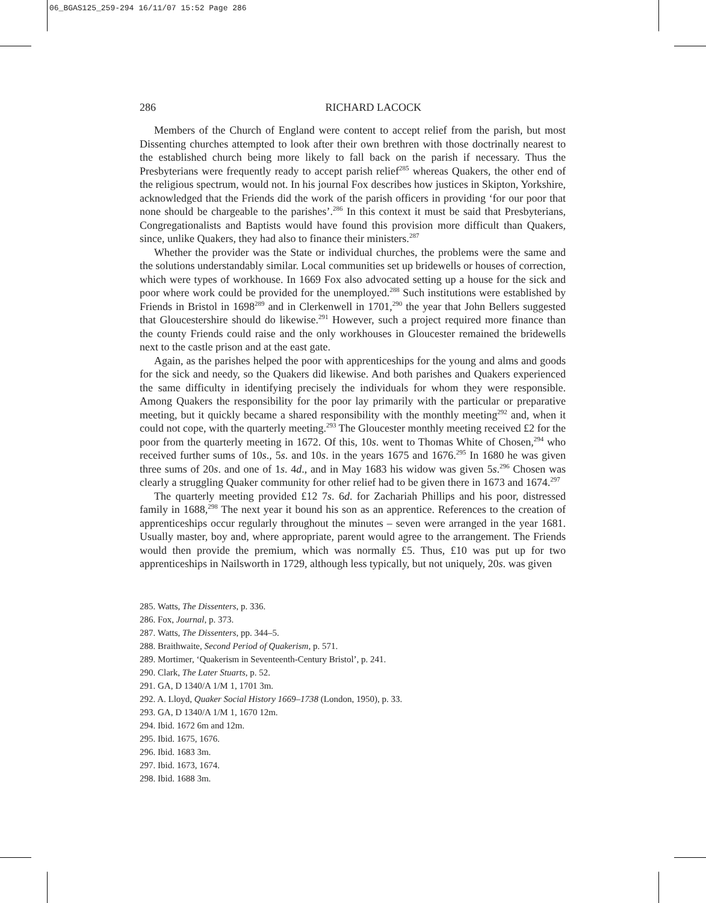06_BGAS125_259-294 16/11/07 15:52 Page 286
286 RICHARD LACOCK
Members of the Church of England were content to accept relief from the parish, but most Dissenting churches attempted to look after their own brethren with those doctrinally nearest to the established church being more likely to fall back on the parish if necessary. Thus the Presbyterians were frequently ready to accept parish relief<sup>285</sup> whereas Quakers, the other end of the religious spectrum, would not. In his journal Fox describes how justices in Skipton, Yorkshire, acknowledged that the Friends did the work of the parish officers in providing ‘for our poor that none should be chargeable to the parishes’.<sup>286</sup> In this context it must be said that Presbyterians, Congregationalists and Baptists would have found this provision more difficult than Quakers, since, unlike Quakers, they had also to finance their ministers.<sup>287</sup>
Whether the provider was the State or individual churches, the problems were the same and the solutions understandably similar. Local communities set up bridewells or houses of correction, which were types of workhouse. In 1669 Fox also advocated setting up a house for the sick and poor where work could be provided for the unemployed.<sup>288</sup> Such institutions were established by Friends in Bristol in 1698<sup>289</sup> and in Clerkenwell in 1701,<sup>290</sup> the year that John Bellers suggested that Gloucestershire should do likewise.<sup>291</sup> However, such a project required more finance than the county Friends could raise and the only workhouses in Gloucester remained the bridewells next to the castle prison and at the east gate.
Again, as the parishes helped the poor with apprenticeships for the young and alms and goods for the sick and needy, so the Quakers did likewise. And both parishes and Quakers experienced the same difficulty in identifying precisely the individuals for whom they were responsible. Among Quakers the responsibility for the poor lay primarily with the particular or preparative meeting, but it quickly became a shared responsibility with the monthly meeting<sup>292</sup> and, when it could not cope, with the quarterly meeting.<sup>293</sup> The Gloucester monthly meeting received £2 for the poor from the quarterly meeting in 1672. Of this, 10s. went to Thomas White of Chosen,<sup>294</sup> who received further sums of 10s., 5s. and 10s. in the years 1675 and 1676.<sup>295</sup> In 1680 he was given three sums of 20s. and one of 1s. 4d., and in May 1683 his widow was given 5s.<sup>296</sup> Chosen was clearly a struggling Quaker community for other relief had to be given there in 1673 and 1674.<sup>297</sup>
The quarterly meeting provided £12 7s. 6d. for Zachariah Phillips and his poor, distressed family in 1688,<sup>298</sup> The next year it bound his son as an apprentice. References to the creation of apprenticeships occur regularly throughout the minutes – seven were arranged in the year 1681. Usually master, boy and, where appropriate, parent would agree to the arrangement. The Friends would then provide the premium, which was normally £5. Thus, £10 was put up for two apprenticeships in Nailsworth in 1729, although less typically, but not uniquely, 20s. was given
285. Watts, The Dissenters, p. 336.
286. Fox, Journal, p. 373.
287. Watts, The Dissenters, pp. 344–5.
288. Braithwaite, Second Period of Quakerism, p. 571.
289. Mortimer, ‘Quakerism in Seventeenth-Century Bristol’, p. 241.
290. Clark, The Later Stuarts, p. 52.
291. GA, D 1340/A 1/M 1, 1701 3m.
292. A. Lloyd, Quaker Social History 1669–1738 (London, 1950), p. 33.
293. GA, D 1340/A 1/M 1, 1670 12m.
294. Ibid. 1672 6m and 12m.
295. Ibid. 1675, 1676.
296. Ibid. 1683 3m.
297. Ibid. 1673, 1674.
298. Ibid. 1688 3m.